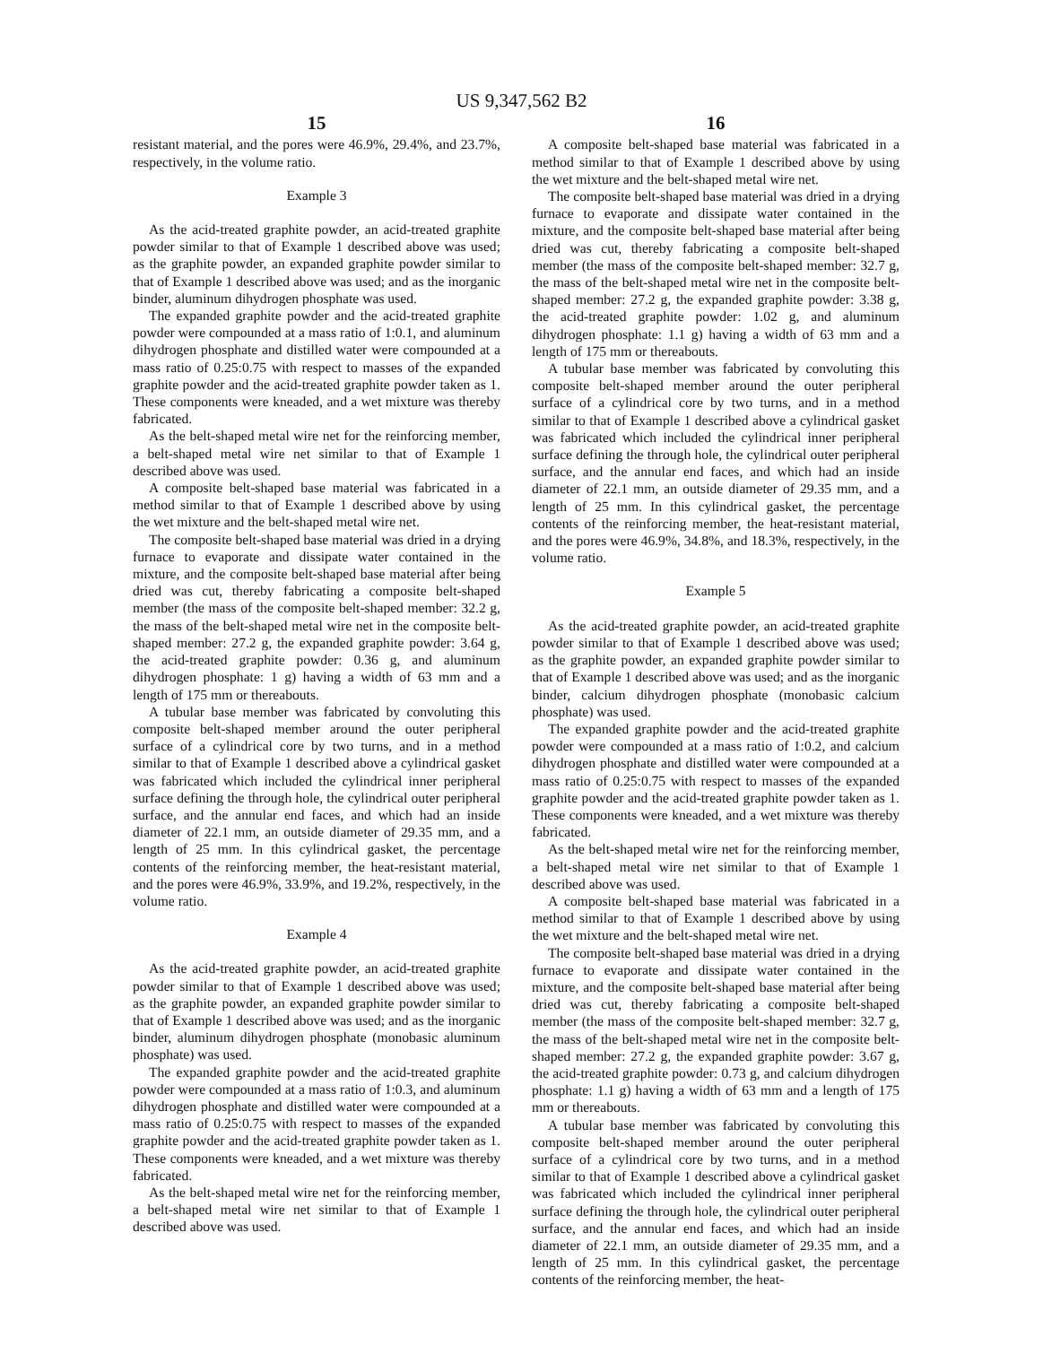US 9,347,562 B2
15
resistant material, and the pores were 46.9%, 29.4%, and 23.7%, respectively, in the volume ratio.
Example 3
As the acid-treated graphite powder, an acid-treated graphite powder similar to that of Example 1 described above was used; as the graphite powder, an expanded graphite powder similar to that of Example 1 described above was used; and as the inorganic binder, aluminum dihydrogen phosphate was used.
The expanded graphite powder and the acid-treated graphite powder were compounded at a mass ratio of 1:0.1, and aluminum dihydrogen phosphate and distilled water were compounded at a mass ratio of 0.25:0.75 with respect to masses of the expanded graphite powder and the acid-treated graphite powder taken as 1. These components were kneaded, and a wet mixture was thereby fabricated.
As the belt-shaped metal wire net for the reinforcing member, a belt-shaped metal wire net similar to that of Example 1 described above was used.
A composite belt-shaped base material was fabricated in a method similar to that of Example 1 described above by using the wet mixture and the belt-shaped metal wire net.
The composite belt-shaped base material was dried in a drying furnace to evaporate and dissipate water contained in the mixture, and the composite belt-shaped base material after being dried was cut, thereby fabricating a composite belt-shaped member (the mass of the composite belt-shaped member: 32.2 g, the mass of the belt-shaped metal wire net in the composite belt-shaped member: 27.2 g, the expanded graphite powder: 3.64 g, the acid-treated graphite powder: 0.36 g, and aluminum dihydrogen phosphate: 1 g) having a width of 63 mm and a length of 175 mm or thereabouts.
A tubular base member was fabricated by convoluting this composite belt-shaped member around the outer peripheral surface of a cylindrical core by two turns, and in a method similar to that of Example 1 described above a cylindrical gasket was fabricated which included the cylindrical inner peripheral surface defining the through hole, the cylindrical outer peripheral surface, and the annular end faces, and which had an inside diameter of 22.1 mm, an outside diameter of 29.35 mm, and a length of 25 mm. In this cylindrical gasket, the percentage contents of the reinforcing member, the heat-resistant material, and the pores were 46.9%, 33.9%, and 19.2%, respectively, in the volume ratio.
Example 4
As the acid-treated graphite powder, an acid-treated graphite powder similar to that of Example 1 described above was used; as the graphite powder, an expanded graphite powder similar to that of Example 1 described above was used; and as the inorganic binder, aluminum dihydrogen phosphate (monobasic aluminum phosphate) was used.
The expanded graphite powder and the acid-treated graphite powder were compounded at a mass ratio of 1:0.3, and aluminum dihydrogen phosphate and distilled water were compounded at a mass ratio of 0.25:0.75 with respect to masses of the expanded graphite powder and the acid-treated graphite powder taken as 1. These components were kneaded, and a wet mixture was thereby fabricated.
As the belt-shaped metal wire net for the reinforcing member, a belt-shaped metal wire net similar to that of Example 1 described above was used.
16
A composite belt-shaped base material was fabricated in a method similar to that of Example 1 described above by using the wet mixture and the belt-shaped metal wire net.
The composite belt-shaped base material was dried in a drying furnace to evaporate and dissipate water contained in the mixture, and the composite belt-shaped base material after being dried was cut, thereby fabricating a composite belt-shaped member (the mass of the composite belt-shaped member: 32.7 g, the mass of the belt-shaped metal wire net in the composite belt-shaped member: 27.2 g, the expanded graphite powder: 3.38 g, the acid-treated graphite powder: 1.02 g, and aluminum dihydrogen phosphate: 1.1 g) having a width of 63 mm and a length of 175 mm or thereabouts.
A tubular base member was fabricated by convoluting this composite belt-shaped member around the outer peripheral surface of a cylindrical core by two turns, and in a method similar to that of Example 1 described above a cylindrical gasket was fabricated which included the cylindrical inner peripheral surface defining the through hole, the cylindrical outer peripheral surface, and the annular end faces, and which had an inside diameter of 22.1 mm, an outside diameter of 29.35 mm, and a length of 25 mm. In this cylindrical gasket, the percentage contents of the reinforcing member, the heat-resistant material, and the pores were 46.9%, 34.8%, and 18.3%, respectively, in the volume ratio.
Example 5
As the acid-treated graphite powder, an acid-treated graphite powder similar to that of Example 1 described above was used; as the graphite powder, an expanded graphite powder similar to that of Example 1 described above was used; and as the inorganic binder, calcium dihydrogen phosphate (monobasic calcium phosphate) was used.
The expanded graphite powder and the acid-treated graphite powder were compounded at a mass ratio of 1:0.2, and calcium dihydrogen phosphate and distilled water were compounded at a mass ratio of 0.25:0.75 with respect to masses of the expanded graphite powder and the acid-treated graphite powder taken as 1. These components were kneaded, and a wet mixture was thereby fabricated.
As the belt-shaped metal wire net for the reinforcing member, a belt-shaped metal wire net similar to that of Example 1 described above was used.
A composite belt-shaped base material was fabricated in a method similar to that of Example 1 described above by using the wet mixture and the belt-shaped metal wire net.
The composite belt-shaped base material was dried in a drying furnace to evaporate and dissipate water contained in the mixture, and the composite belt-shaped base material after being dried was cut, thereby fabricating a composite belt-shaped member (the mass of the composite belt-shaped member: 32.7 g, the mass of the belt-shaped metal wire net in the composite belt-shaped member: 27.2 g, the expanded graphite powder: 3.67 g, the acid-treated graphite powder: 0.73 g, and calcium dihydrogen phosphate: 1.1 g) having a width of 63 mm and a length of 175 mm or thereabouts.
A tubular base member was fabricated by convoluting this composite belt-shaped member around the outer peripheral surface of a cylindrical core by two turns, and in a method similar to that of Example 1 described above a cylindrical gasket was fabricated which included the cylindrical inner peripheral surface defining the through hole, the cylindrical outer peripheral surface, and the annular end faces, and which had an inside diameter of 22.1 mm, an outside diameter of 29.35 mm, and a length of 25 mm. In this cylindrical gasket, the percentage contents of the reinforcing member, the heat-